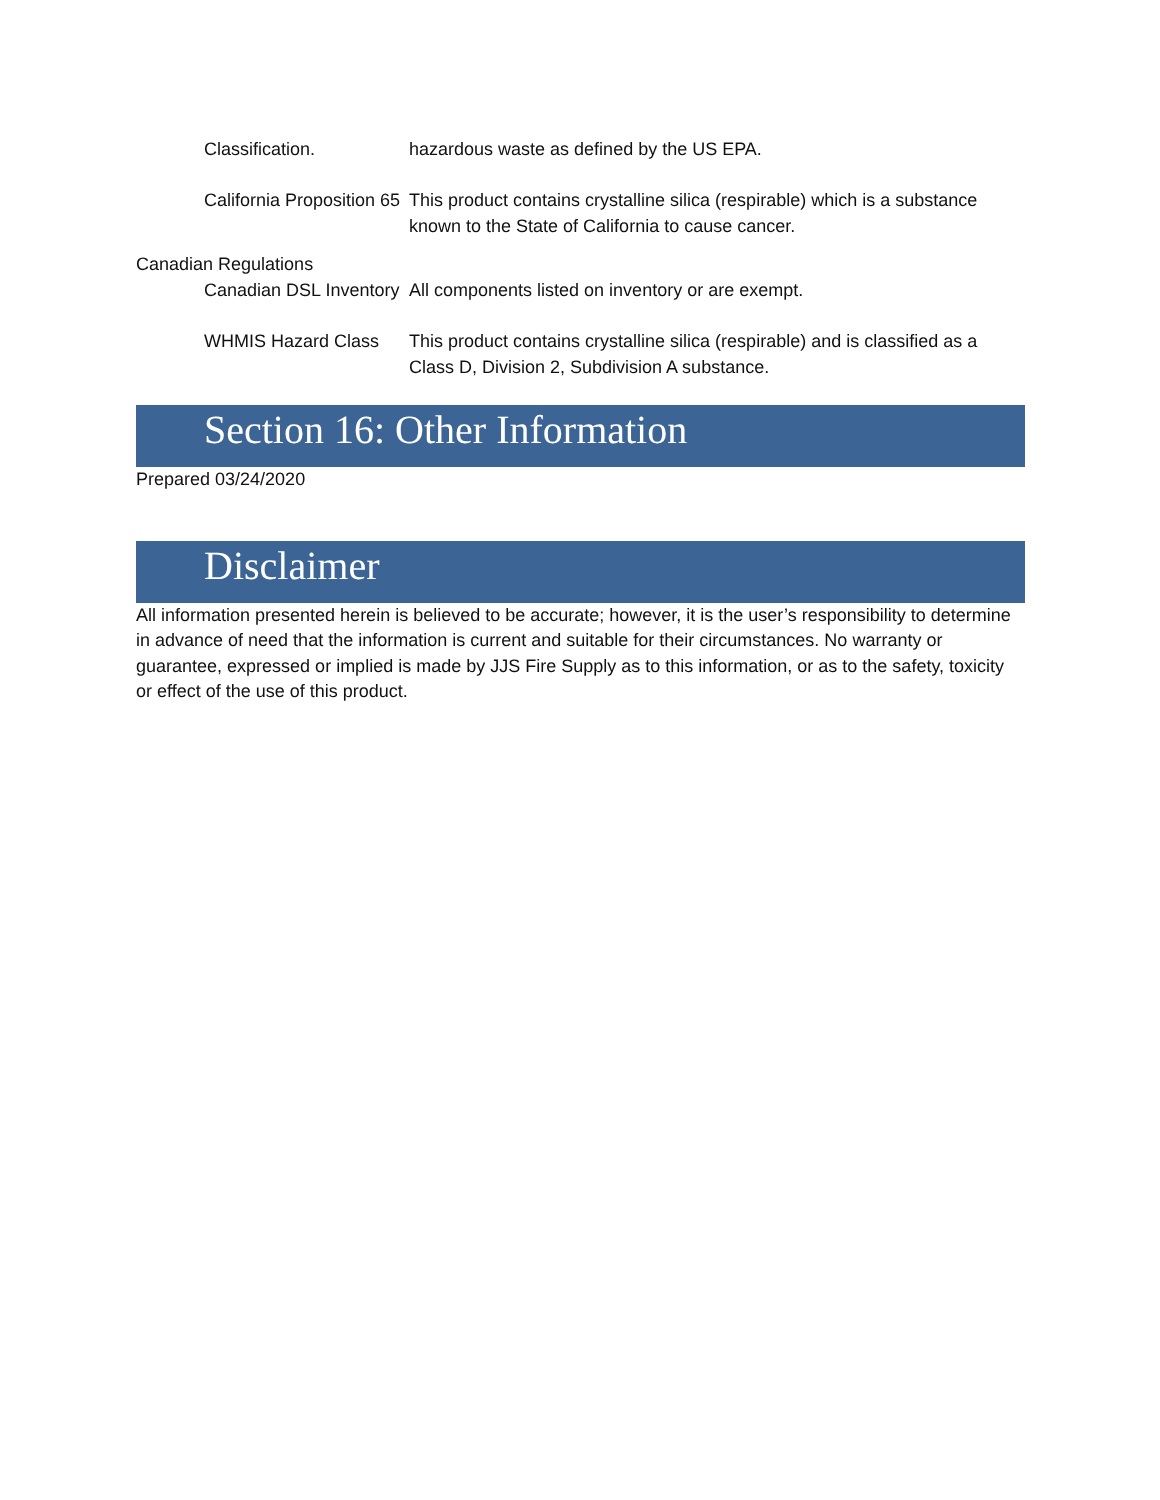Classification. hazardous waste as defined by the US EPA.
California Proposition 65 This product contains crystalline silica (respirable) which is a substance known to the State of California to cause cancer.
Canadian Regulations
Canadian DSL Inventory All components listed on inventory or are exempt.
WHMIS Hazard Class This product contains crystalline silica (respirable) and is classified as a Class D, Division 2, Subdivision A substance.
Section 16: Other Information
Prepared 03/24/2020
Disclaimer
All information presented herein is believed to be accurate; however, it is the user’s responsibility to determine in advance of need that the information is current and suitable for their circumstances. No warranty or guarantee, expressed or implied is made by JJS Fire Supply as to this information, or as to the safety, toxicity or effect of the use of this product.